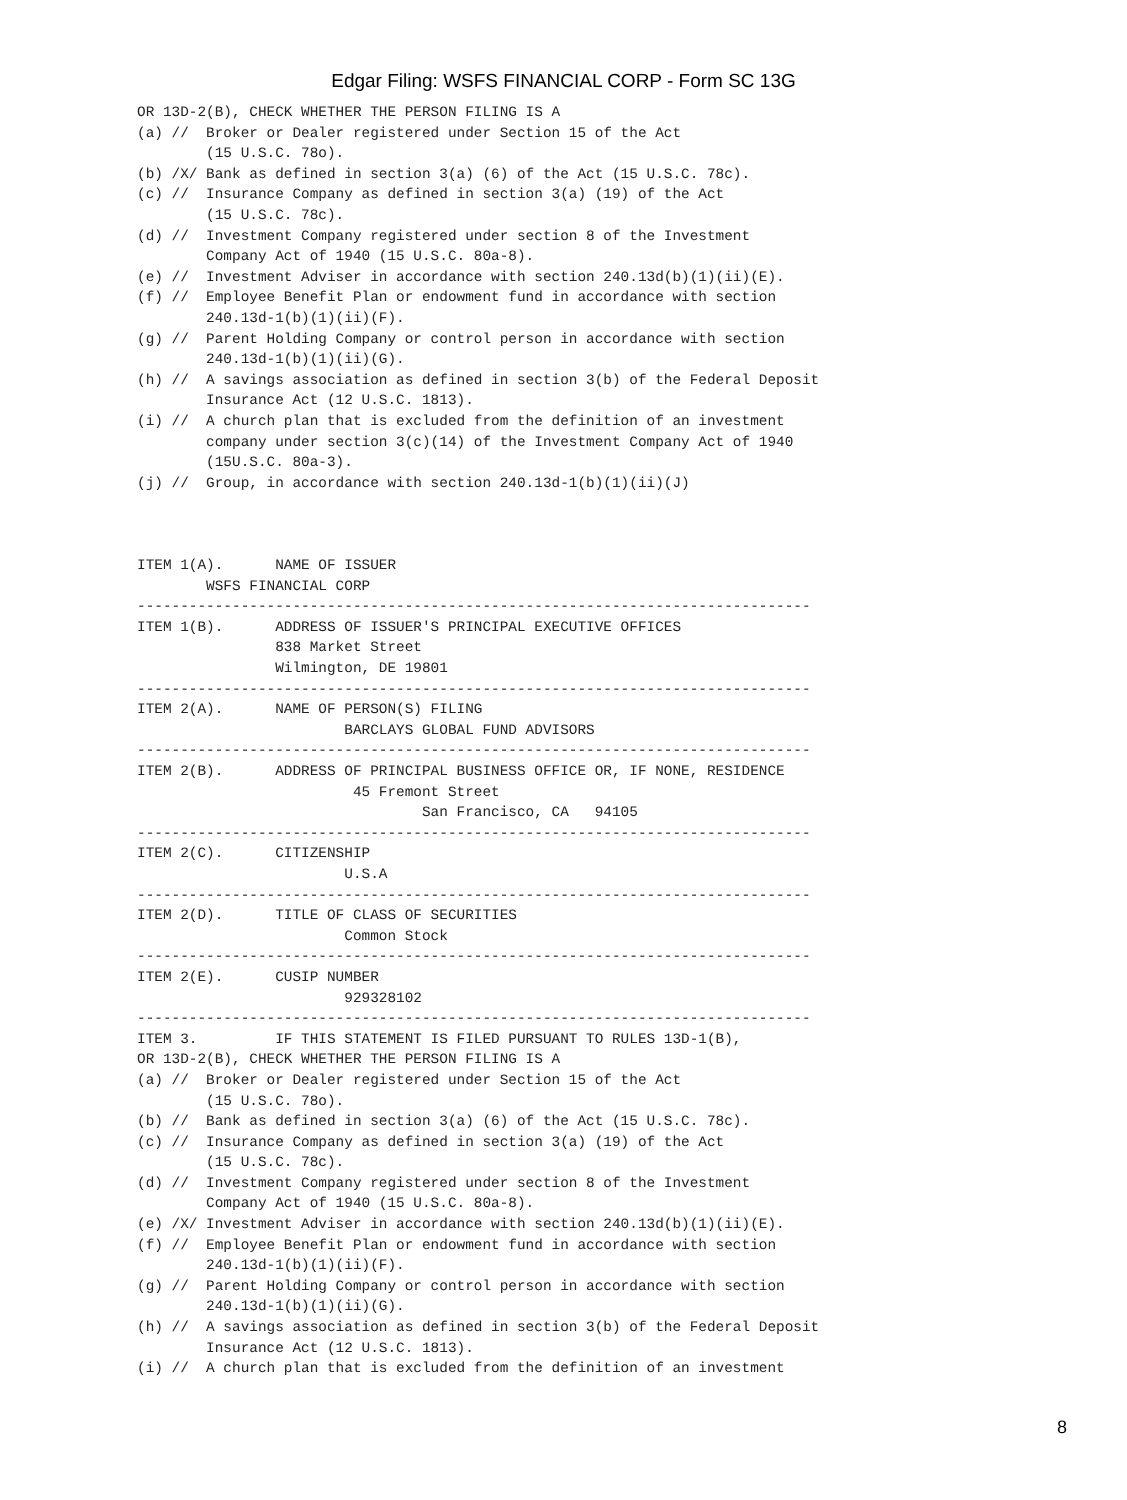Edgar Filing: WSFS FINANCIAL CORP - Form SC 13G
OR 13D-2(B), CHECK WHETHER THE PERSON FILING IS A
(a) //  Broker or Dealer registered under Section 15 of the Act
        (15 U.S.C. 78o).
(b) /X/ Bank as defined in section 3(a) (6) of the Act (15 U.S.C. 78c).
(c) //  Insurance Company as defined in section 3(a) (19) of the Act
        (15 U.S.C. 78c).
(d) //  Investment Company registered under section 8 of the Investment
        Company Act of 1940 (15 U.S.C. 80a-8).
(e) //  Investment Adviser in accordance with section 240.13d(b)(1)(ii)(E).
(f) //  Employee Benefit Plan or endowment fund in accordance with section
        240.13d-1(b)(1)(ii)(F).
(g) //  Parent Holding Company or control person in accordance with section
        240.13d-1(b)(1)(ii)(G).
(h) //  A savings association as defined in section 3(b) of the Federal Deposit
        Insurance Act (12 U.S.C. 1813).
(i) //  A church plan that is excluded from the definition of an investment
        company under section 3(c)(14) of the Investment Company Act of 1940
        (15U.S.C. 80a-3).
(j) //  Group, in accordance with section 240.13d-1(b)(1)(ii)(J)



ITEM 1(A).      NAME OF ISSUER
        WSFS FINANCIAL CORP
------------------------------------------------------------------------------
ITEM 1(B).      ADDRESS OF ISSUER'S PRINCIPAL EXECUTIVE OFFICES
                838 Market Street
                Wilmington, DE 19801
------------------------------------------------------------------------------
ITEM 2(A).      NAME OF PERSON(S) FILING
                        BARCLAYS GLOBAL FUND ADVISORS
------------------------------------------------------------------------------
ITEM 2(B).      ADDRESS OF PRINCIPAL BUSINESS OFFICE OR, IF NONE, RESIDENCE
                         45 Fremont Street
                                 San Francisco, CA   94105
------------------------------------------------------------------------------
ITEM 2(C).      CITIZENSHIP
                        U.S.A
------------------------------------------------------------------------------
ITEM 2(D).      TITLE OF CLASS OF SECURITIES
                        Common Stock
------------------------------------------------------------------------------
ITEM 2(E).      CUSIP NUMBER
                        929328102
------------------------------------------------------------------------------
ITEM 3.         IF THIS STATEMENT IS FILED PURSUANT TO RULES 13D-1(B),
OR 13D-2(B), CHECK WHETHER THE PERSON FILING IS A
(a) //  Broker or Dealer registered under Section 15 of the Act
        (15 U.S.C. 78o).
(b) //  Bank as defined in section 3(a) (6) of the Act (15 U.S.C. 78c).
(c) //  Insurance Company as defined in section 3(a) (19) of the Act
        (15 U.S.C. 78c).
(d) //  Investment Company registered under section 8 of the Investment
        Company Act of 1940 (15 U.S.C. 80a-8).
(e) /X/ Investment Adviser in accordance with section 240.13d(b)(1)(ii)(E).
(f) //  Employee Benefit Plan or endowment fund in accordance with section
        240.13d-1(b)(1)(ii)(F).
(g) //  Parent Holding Company or control person in accordance with section
        240.13d-1(b)(1)(ii)(G).
(h) //  A savings association as defined in section 3(b) of the Federal Deposit
        Insurance Act (12 U.S.C. 1813).
(i) //  A church plan that is excluded from the definition of an investment
8